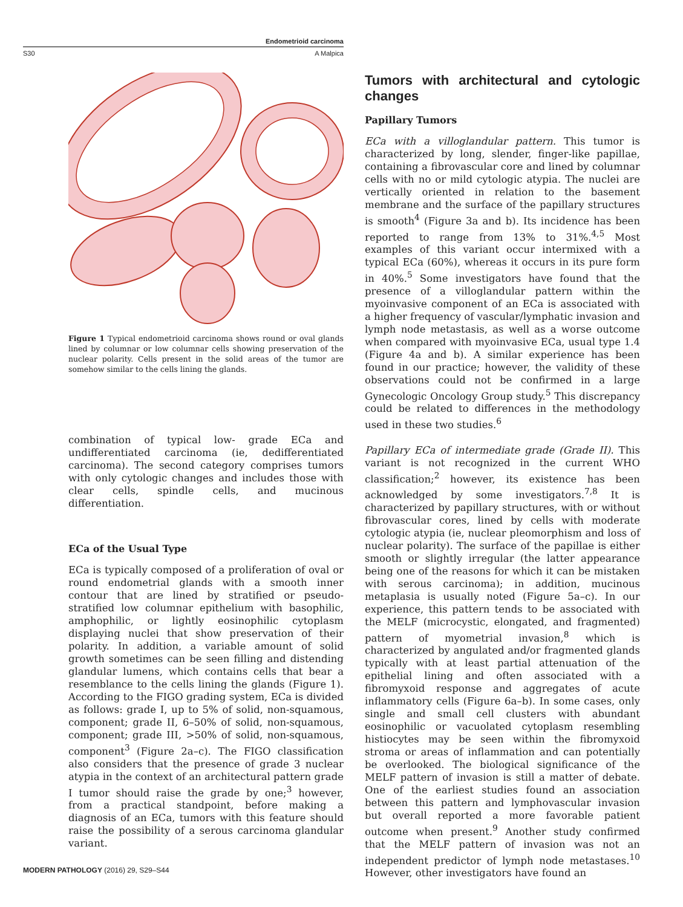Endometrioid carcinoma
S30 A Malpica
Figure 1 Typical endometrioid carcinoma shows round or oval glands lined by columnar or low columnar cells showing preservation of the nuclear polarity. Cells present in the solid areas of the tumor are somehow similar to the cells lining the glands.
combination of typical low- grade ECa and undifferentiated carcinoma (ie, dedifferentiated carcinoma). The second category comprises tumors with only cytologic changes and includes those with clear cells, spindle cells, and mucinous differentiation.
ECa of the Usual Type
ECa is typically composed of a proliferation of oval or round endometrial glands with a smooth inner contour that are lined by stratified or pseudo-stratified low columnar epithelium with basophilic, amphophilic, or lightly eosinophilic cytoplasm displaying nuclei that show preservation of their polarity. In addition, a variable amount of solid growth sometimes can be seen filling and distending glandular lumens, which contains cells that bear a resemblance to the cells lining the glands (Figure 1). According to the FIGO grading system, ECa is divided as follows: grade I, up to 5% of solid, non-squamous, component; grade II, 6–50% of solid, non-squamous, component; grade III, >50% of solid, non-squamous, component<sup>3</sup> (Figure 2a–c). The FIGO classification also considers that the presence of grade 3 nuclear atypia in the context of an architectural pattern grade I tumor should raise the grade by one;<sup>3</sup> however, from a practical standpoint, before making a diagnosis of an ECa, tumors with this feature should raise the possibility of a serous carcinoma glandular variant.
Tumors with architectural and cytologic changes
Papillary Tumors
ECa with a villoglandular pattern. This tumor is characterized by long, slender, finger-like papillae, containing a fibrovascular core and lined by columnar cells with no or mild cytologic atypia. The nuclei are vertically oriented in relation to the basement membrane and the surface of the papillary structures is smooth<sup>4</sup> (Figure 3a and b). Its incidence has been reported to range from 13% to 31%.<sup>4,5</sup> Most examples of this variant occur intermixed with a typical ECa (60%), whereas it occurs in its pure form in 40%.<sup>5</sup> Some investigators have found that the presence of a villoglandular pattern within the myoinvasive component of an ECa is associated with a higher frequency of vascular/lymphatic invasion and lymph node metastasis, as well as a worse outcome when compared with myoinvasive ECa, usual type 1.4 (Figure 4a and b). A similar experience has been found in our practice; however, the validity of these observations could not be confirmed in a large Gynecologic Oncology Group study.<sup>5</sup> This discrepancy could be related to differences in the methodology used in these two studies.<sup>6</sup>
Papillary ECa of intermediate grade (Grade II). This variant is not recognized in the current WHO classification;<sup>2</sup> however, its existence has been acknowledged by some investigators.<sup>7,8</sup> It is characterized by papillary structures, with or without fibrovascular cores, lined by cells with moderate cytologic atypia (ie, nuclear pleomorphism and loss of nuclear polarity). The surface of the papillae is either smooth or slightly irregular (the latter appearance being one of the reasons for which it can be mistaken with serous carcinoma); in addition, mucinous metaplasia is usually noted (Figure 5a–c). In our experience, this pattern tends to be associated with the MELF (microcystic, elongated, and fragmented) pattern of myometrial invasion,<sup>8</sup> which is characterized by angulated and/or fragmented glands typically with at least partial attenuation of the epithelial lining and often associated with a fibromyxoid response and aggregates of acute inflammatory cells (Figure 6a–b). In some cases, only single and small cell clusters with abundant eosinophilic or vacuolated cytoplasm resembling histiocytes may be seen within the fibromyxoid stroma or areas of inflammation and can potentially be overlooked. The biological significance of the MELF pattern of invasion is still a matter of debate. One of the earliest studies found an association between this pattern and lymphovascular invasion but overall reported a more favorable patient outcome when present.<sup>9</sup> Another study confirmed that the MELF pattern of invasion was not an independent predictor of lymph node metastases.<sup>10</sup> However, other investigators have found an
MODERN PATHOLOGY (2016) 29, S29–S44